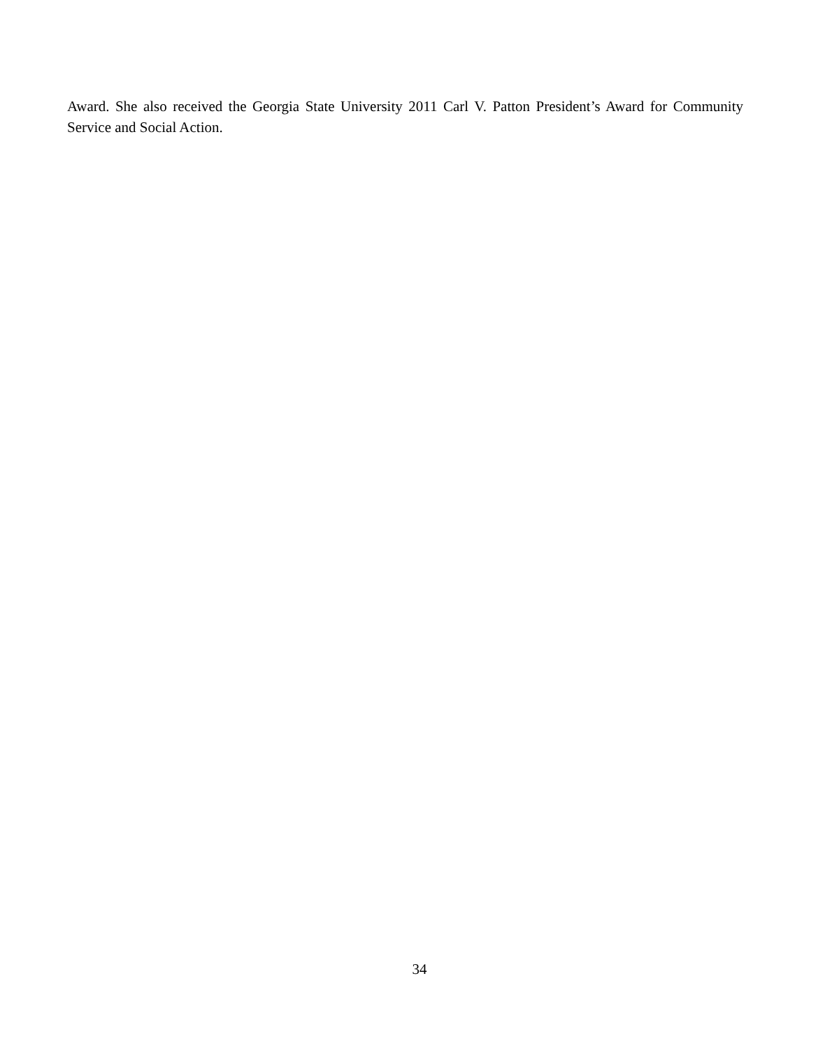Award. She also received the Georgia State University 2011 Carl V. Patton President’s Award for Community Service and Social Action.
34